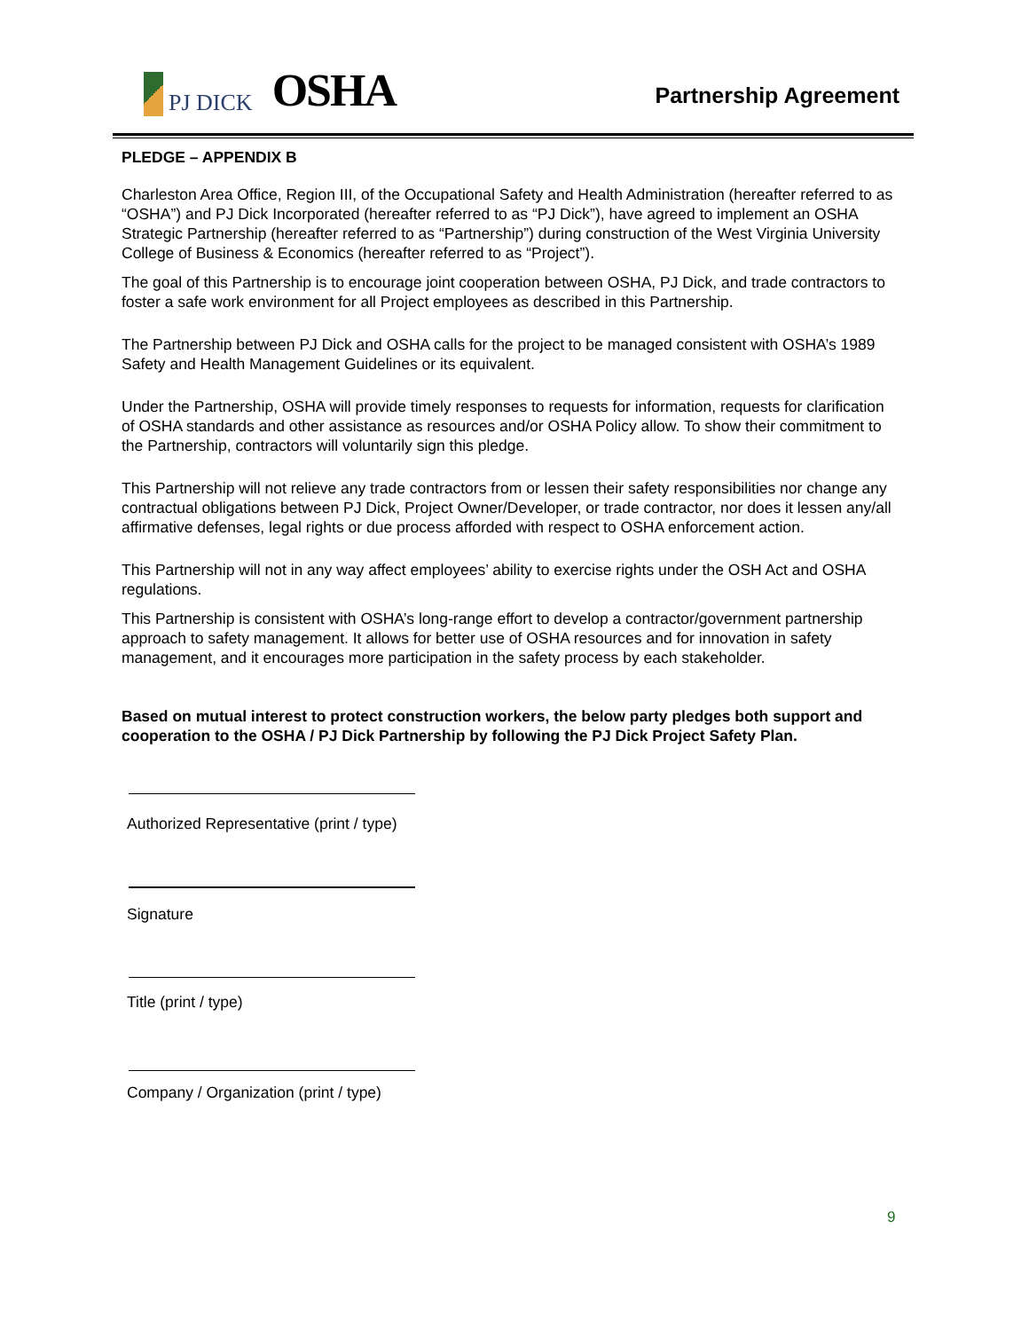PJ DICK
OSHA
Partnership Agreement
PLEDGE – APPENDIX B
Charleston Area Office, Region III, of the Occupational Safety and Health Administration (hereafter referred to as “OSHA”) and PJ Dick Incorporated (hereafter referred to as “PJ Dick”), have agreed to implement an OSHA Strategic Partnership (hereafter referred to as “Partnership”) during construction of the West Virginia University College of Business & Economics (hereafter referred to as “Project”).
The goal of this Partnership is to encourage joint cooperation between OSHA, PJ Dick, and trade contractors to foster a safe work environment for all Project employees as described in this Partnership.
The Partnership between PJ Dick and OSHA calls for the project to be managed consistent with OSHA’s 1989 Safety and Health Management Guidelines or its equivalent.
Under the Partnership, OSHA will provide timely responses to requests for information, requests for clarification of OSHA standards and other assistance as resources and/or OSHA Policy allow. To show their commitment to the Partnership, contractors will voluntarily sign this pledge.
This Partnership will not relieve any trade contractors from or lessen their safety responsibilities nor change any contractual obligations between PJ Dick, Project Owner/Developer, or trade contractor, nor does it lessen any/all affirmative defenses, legal rights or due process afforded with respect to OSHA enforcement action.
This Partnership will not in any way affect employees’ ability to exercise rights under the OSH Act and OSHA regulations.
This Partnership is consistent with OSHA’s long-range effort to develop a contractor/government partnership approach to safety management. It allows for better use of OSHA resources and for innovation in safety management, and it encourages more participation in the safety process by each stakeholder.
Based on mutual interest to protect construction workers, the below party pledges both support and cooperation to the OSHA / PJ Dick Partnership by following the PJ Dick Project Safety Plan.
Authorized Representative (print / type)
Signature
Title (print / type)
Company / Organization (print / type)
9